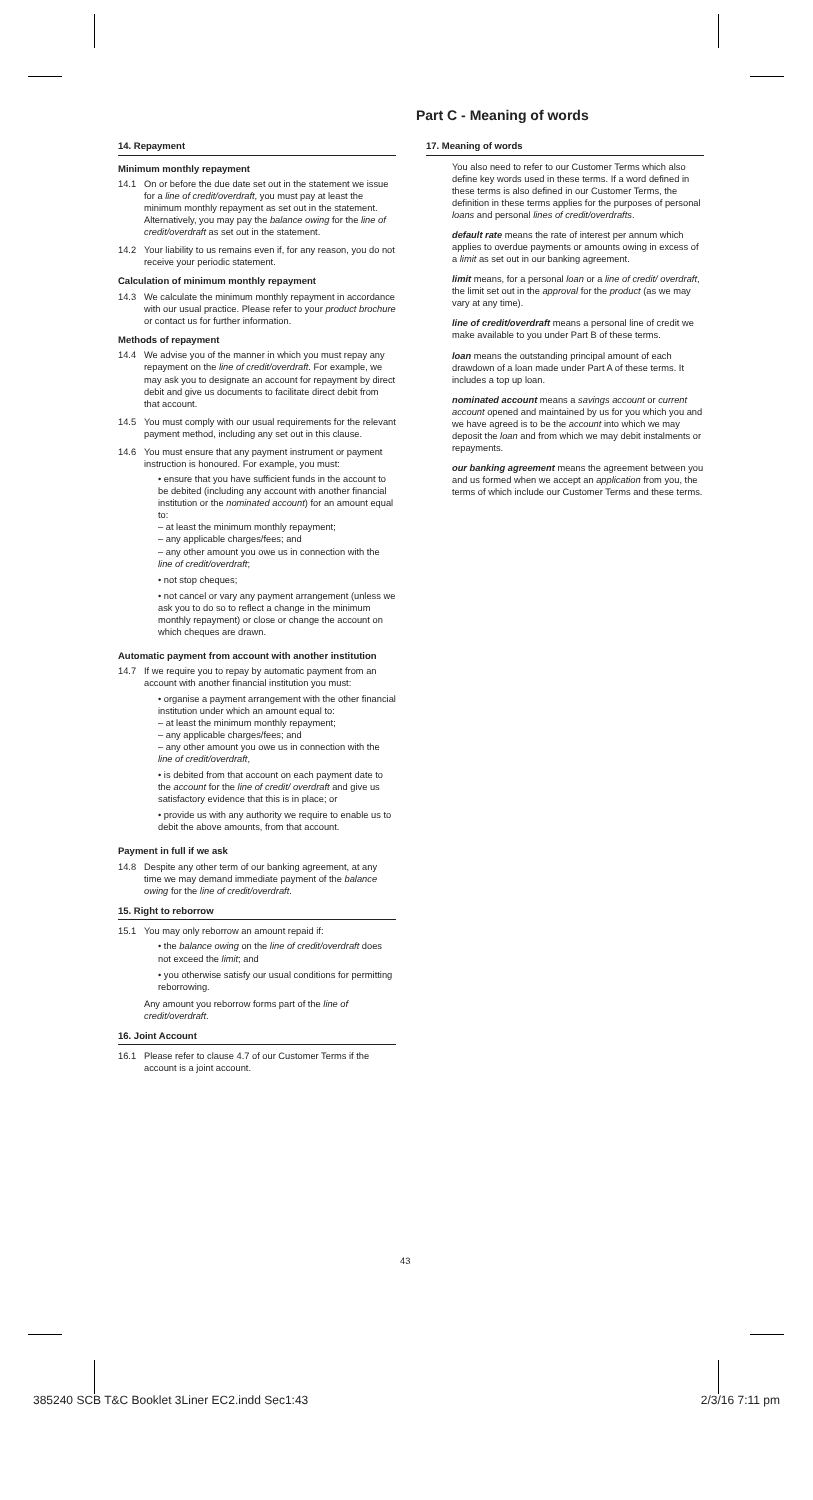Part C - Meaning of words
14. Repayment
Minimum monthly repayment
14.1 On or before the due date set out in the statement we issue for a line of credit/overdraft, you must pay at least the minimum monthly repayment as set out in the statement. Alternatively, you may pay the balance owing for the line of credit/overdraft as set out in the statement.
14.2 Your liability to us remains even if, for any reason, you do not receive your periodic statement.
Calculation of minimum monthly repayment
14.3 We calculate the minimum monthly repayment in accordance with our usual practice. Please refer to your product brochure or contact us for further information.
Methods of repayment
14.4 We advise you of the manner in which you must repay any repayment on the line of credit/overdraft. For example, we may ask you to designate an account for repayment by direct debit and give us documents to facilitate direct debit from that account.
14.5 You must comply with our usual requirements for the relevant payment method, including any set out in this clause.
14.6 You must ensure that any payment instrument or payment instruction is honoured. For example, you must:
• ensure that you have sufficient funds in the account to be debited (including any account with another financial institution or the nominated account) for an amount equal to:
– at least the minimum monthly repayment;
– any applicable charges/fees; and
– any other amount you owe us in connection with the line of credit/overdraft;
• not stop cheques;
• not cancel or vary any payment arrangement (unless we ask you to do so to reflect a change in the minimum monthly repayment) or close or change the account on which cheques are drawn.
Automatic payment from account with another institution
14.7 If we require you to repay by automatic payment from an account with another financial institution you must:
• organise a payment arrangement with the other financial institution under which an amount equal to:
– at least the minimum monthly repayment;
– any applicable charges/fees; and
– any other amount you owe us in connection with the line of credit/overdraft,
• is debited from that account on each payment date to the account for the line of credit/ overdraft and give us satisfactory evidence that this is in place; or
• provide us with any authority we require to enable us to debit the above amounts, from that account.
Payment in full if we ask
14.8 Despite any other term of our banking agreement, at any time we may demand immediate payment of the balance owing for the line of credit/overdraft.
15. Right to reborrow
15.1 You may only reborrow an amount repaid if:
• the balance owing on the line of credit/overdraft does not exceed the limit; and
• you otherwise satisfy our usual conditions for permitting reborrowing.
Any amount you reborrow forms part of the line of credit/overdraft.
16. Joint Account
16.1 Please refer to clause 4.7 of our Customer Terms if the account is a joint account.
17. Meaning of words
You also need to refer to our Customer Terms which also define key words used in these terms. If a word defined in these terms is also defined in our Customer Terms, the definition in these terms applies for the purposes of personal loans and personal lines of credit/overdrafts.
default rate means the rate of interest per annum which applies to overdue payments or amounts owing in excess of a limit as set out in our banking agreement.
limit means, for a personal loan or a line of credit/ overdraft, the limit set out in the approval for the product (as we may vary at any time).
line of credit/overdraft means a personal line of credit we make available to you under Part B of these terms.
loan means the outstanding principal amount of each drawdown of a loan made under Part A of these terms. It includes a top up loan.
nominated account means a savings account or current account opened and maintained by us for you which you and we have agreed is to be the account into which we may deposit the loan and from which we may debit instalments or repayments.
our banking agreement means the agreement between you and us formed when we accept an application from you, the terms of which include our Customer Terms and these terms.
43
385240 SCB T&C Booklet 3Liner EC2.indd Sec1:43 2/3/16 7:11 pm